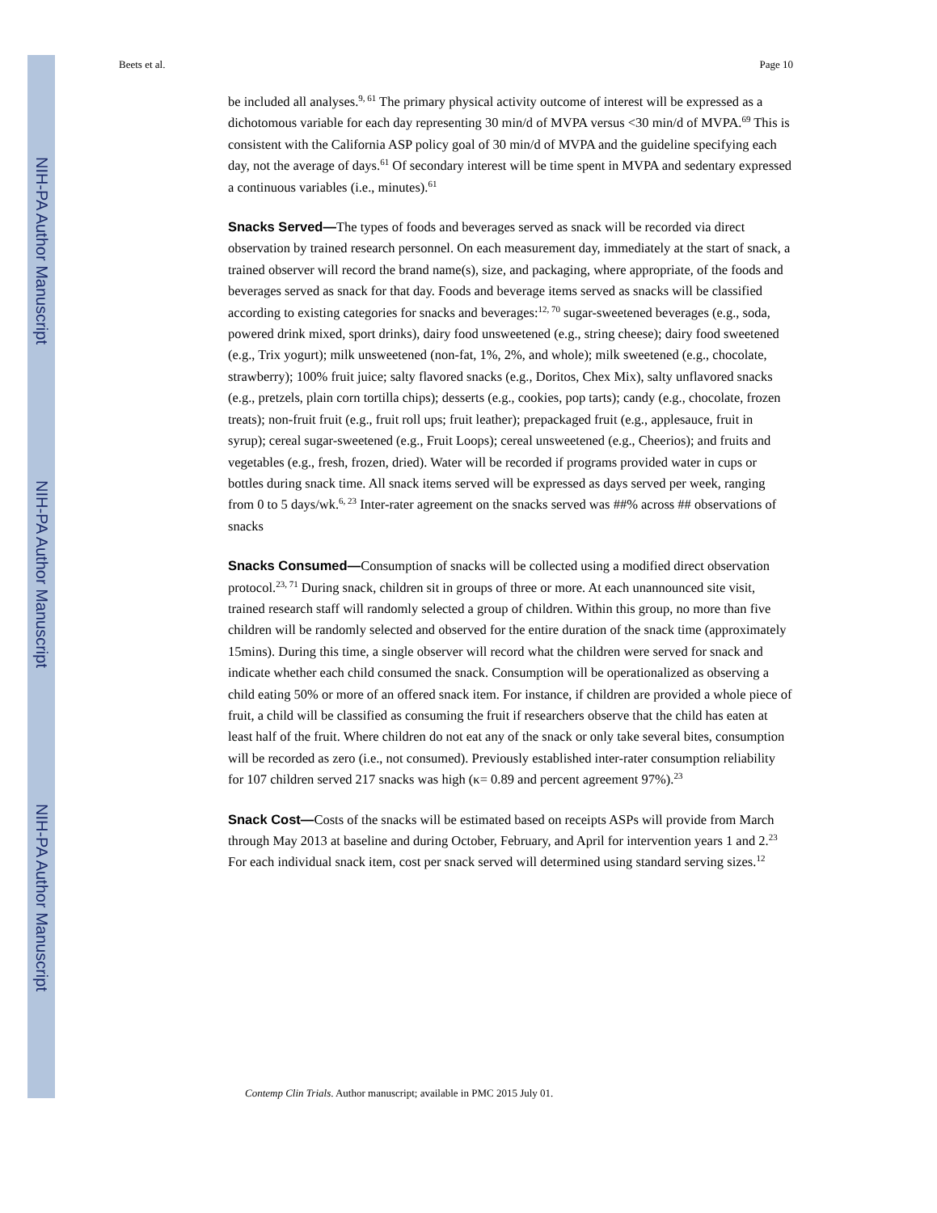NIH-PA Author Manuscript
NIH-PA Author Manuscript
NIH-PA Author Manuscript
Beets et al. Page 10
be included all analyses.<sup>9, 61</sup> The primary physical activity outcome of interest will be expressed as a dichotomous variable for each day representing 30 min/d of MVPA versus <30 min/d of MVPA.<sup>69</sup> This is consistent with the California ASP policy goal of 30 min/d of MVPA and the guideline specifying each day, not the average of days.<sup>61</sup> Of secondary interest will be time spent in MVPA and sedentary expressed a continuous variables (i.e., minutes).<sup>61</sup>
Snacks Served—The types of foods and beverages served as snack will be recorded via direct observation by trained research personnel. On each measurement day, immediately at the start of snack, a trained observer will record the brand name(s), size, and packaging, where appropriate, of the foods and beverages served as snack for that day. Foods and beverage items served as snacks will be classified according to existing categories for snacks and beverages:<sup>12, 70</sup> sugar-sweetened beverages (e.g., soda, powered drink mixed, sport drinks), dairy food unsweetened (e.g., string cheese); dairy food sweetened (e.g., Trix yogurt); milk unsweetened (non-fat, 1%, 2%, and whole); milk sweetened (e.g., chocolate, strawberry); 100% fruit juice; salty flavored snacks (e.g., Doritos, Chex Mix), salty unflavored snacks (e.g., pretzels, plain corn tortilla chips); desserts (e.g., cookies, pop tarts); candy (e.g., chocolate, frozen treats); non-fruit fruit (e.g., fruit roll ups; fruit leather); prepackaged fruit (e.g., applesauce, fruit in syrup); cereal sugar-sweetened (e.g., Fruit Loops); cereal unsweetened (e.g., Cheerios); and fruits and vegetables (e.g., fresh, frozen, dried). Water will be recorded if programs provided water in cups or bottles during snack time. All snack items served will be expressed as days served per week, ranging from 0 to 5 days/wk.<sup>6, 23</sup> Inter-rater agreement on the snacks served was ##% across ## observations of snacks
Snacks Consumed—Consumption of snacks will be collected using a modified direct observation protocol.<sup>23, 71</sup> During snack, children sit in groups of three or more. At each unannounced site visit, trained research staff will randomly selected a group of children. Within this group, no more than five children will be randomly selected and observed for the entire duration of the snack time (approximately 15mins). During this time, a single observer will record what the children were served for snack and indicate whether each child consumed the snack. Consumption will be operationalized as observing a child eating 50% or more of an offered snack item. For instance, if children are provided a whole piece of fruit, a child will be classified as consuming the fruit if researchers observe that the child has eaten at least half of the fruit. Where children do not eat any of the snack or only take several bites, consumption will be recorded as zero (i.e., not consumed). Previously established inter-rater consumption reliability for 107 children served 217 snacks was high (κ= 0.89 and percent agreement 97%).<sup>23</sup>
Snack Cost—Costs of the snacks will be estimated based on receipts ASPs will provide from March through May 2013 at baseline and during October, February, and April for intervention years 1 and 2.<sup>23</sup> For each individual snack item, cost per snack served will determined using standard serving sizes.<sup>12</sup>
Contemp Clin Trials. Author manuscript; available in PMC 2015 July 01.